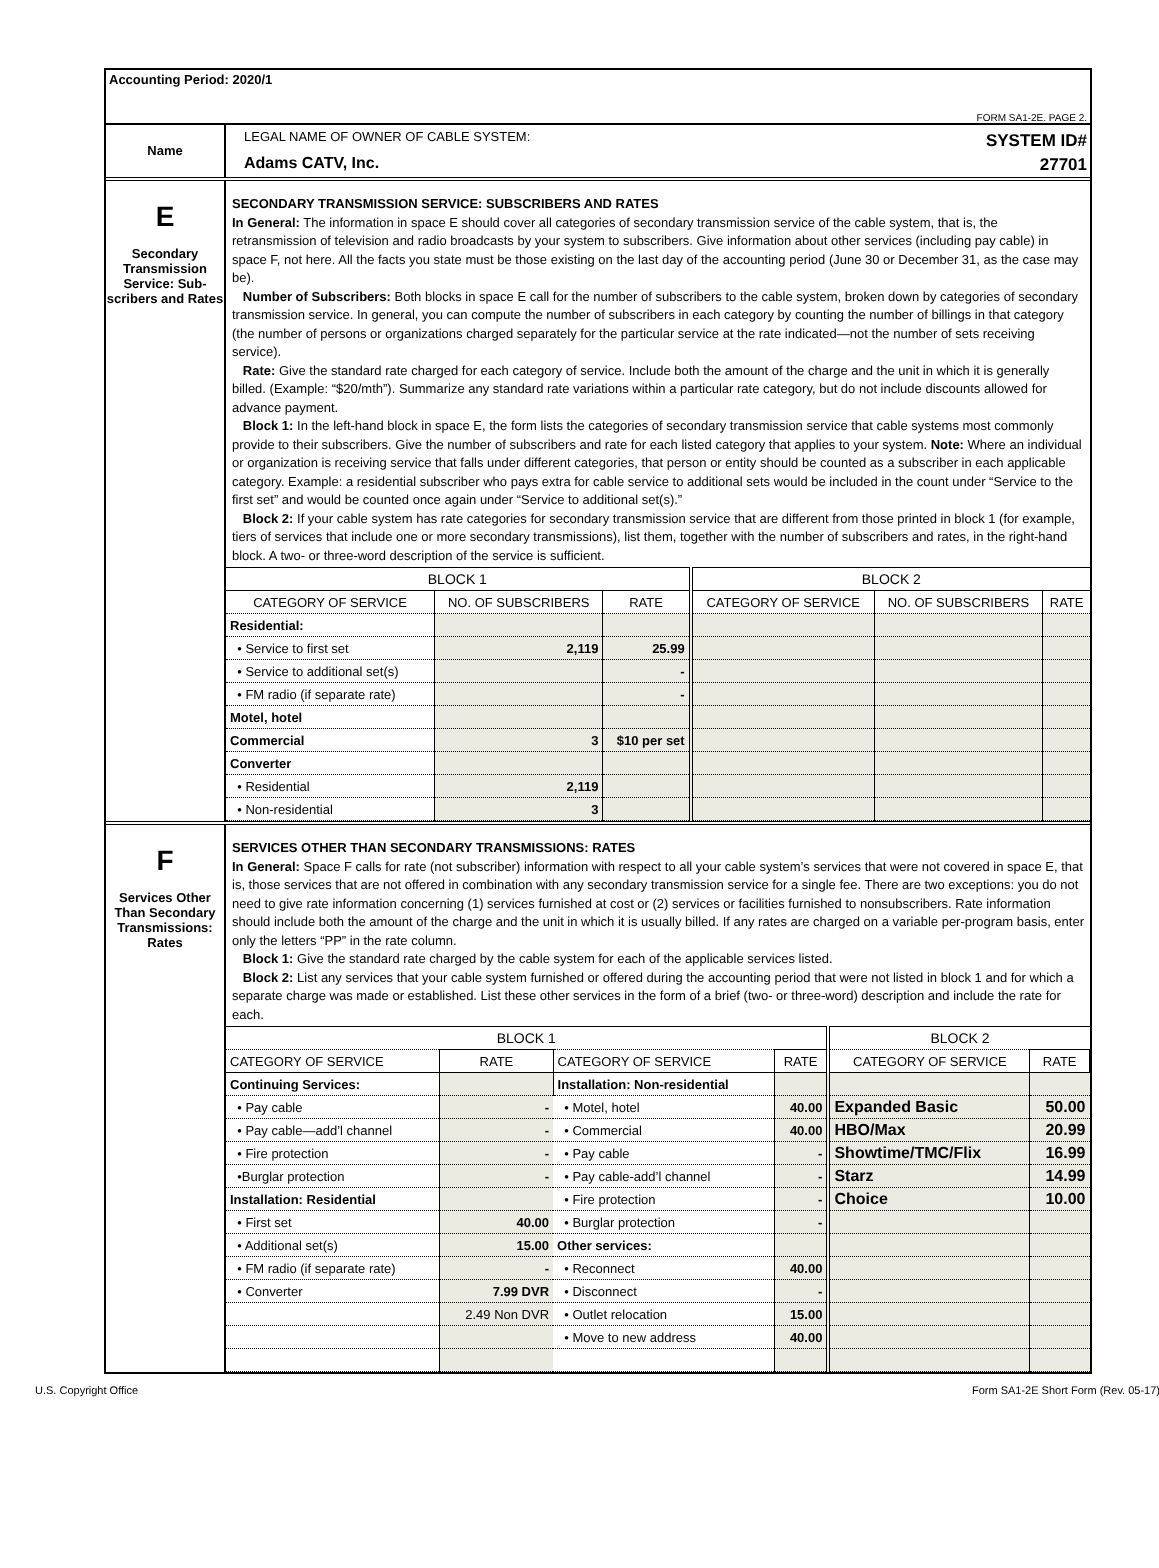Accounting Period: 2020/1
FORM SA1-2E. PAGE 2.
Name
LEGAL NAME OF OWNER OF CABLE SYSTEM:
Adams CATV, Inc.
SYSTEM ID#
27701
E
Secondary Transmission Service: Sub-scribers and Rates
SECONDARY TRANSMISSION SERVICE: SUBSCRIBERS AND RATES
In General: The information in space E should cover all categories of secondary transmission service of the cable system, that is, the retransmission of television and radio broadcasts by your system to subscribers. Give information about other services (including pay cable) in space F, not here. All the facts you state must be those existing on the last day of the accounting period (June 30 or December 31, as the case may be).
Number of Subscribers: Both blocks in space E call for the number of subscribers to the cable system, broken down by categories of secondary transmission service. In general, you can compute the number of subscribers in each category by counting the number of billings in that category (the number of persons or organizations charged separately for the particular service at the rate indicated—not the number of sets receiving service).
Rate: Give the standard rate charged for each category of service. Include both the amount of the charge and the unit in which it is generally billed. (Example: “$20/mth”). Summarize any standard rate variations within a particular rate category, but do not include discounts allowed for advance payment.
Block 1: In the left-hand block in space E, the form lists the categories of secondary transmission service that cable systems most commonly provide to their subscribers. Give the number of subscribers and rate for each listed category that applies to your system. Note: Where an individual or organization is receiving service that falls under different categories, that person or entity should be counted as a subscriber in each applicable category. Example: a residential subscriber who pays extra for cable service to additional sets would be included in the count under “Service to the first set” and would be counted once again under “Service to additional set(s).”
Block 2: If your cable system has rate categories for secondary transmission service that are different from those printed in block 1 (for example, tiers of services that include one or more secondary transmissions), list them, together with the number of subscribers and rates, in the right-hand block. A two- or three-word description of the service is sufficient.
| BLOCK 1 | | | BLOCK 2 | | |
| --- | --- | --- | --- | --- | --- |
| CATEGORY OF SERVICE | NO. OF SUBSCRIBERS | RATE | CATEGORY OF SERVICE | NO. OF SUBSCRIBERS | RATE |
| Residential: | | | | | |
| • Service to first set | 2,119 | 25.99 | | | |
| • Service to additional set(s) | | - | | | |
| • FM radio (if separate rate) | | - | | | |
| Motel, hotel | | | | | |
| Commercial | 3 | $10 per set | | | |
| Converter | | | | | |
| • Residential | 2,119 | | | | |
| • Non-residential | 3 | | | | |
F
Services Other Than Secondary Transmissions: Rates
SERVICES OTHER THAN SECONDARY TRANSMISSIONS: RATES
In General: Space F calls for rate (not subscriber) information with respect to all your cable system’s services that were not covered in space E, that is, those services that are not offered in combination with any secondary transmission service for a single fee. There are two exceptions: you do not need to give rate information concerning (1) services furnished at cost or (2) services or facilities furnished to nonsubscribers. Rate information should include both the amount of the charge and the unit in which it is usually billed. If any rates are charged on a variable per-program basis, enter only the letters “PP” in the rate column.
Block 1: Give the standard rate charged by the cable system for each of the applicable services listed.
Block 2: List any services that your cable system furnished or offered during the accounting period that were not listed in block 1 and for which a separate charge was made or established. List these other services in the form of a brief (two- or three-word) description and include the rate for each.
| BLOCK 1 | | | | BLOCK 2 | |
| --- | --- | --- | --- | --- | --- |
| CATEGORY OF SERVICE | RATE | CATEGORY OF SERVICE | RATE | CATEGORY OF SERVICE | RATE |
| Continuing Services: | | Installation: Non-residential | | | |
| • Pay cable | - | • Motel, hotel | 40.00 | Expanded Basic | 50.00 |
| • Pay cable—add’l channel | - | • Commercial | 40.00 | HBO/Max | 20.99 |
| • Fire protection | - | • Pay cable | - | Showtime/TMC/Flix | 16.99 |
| •Burglar protection | - | • Pay cable-add’l channel | - | Starz | 14.99 |
| Installation: Residential | | • Fire protection | - | Choice | 10.00 |
| • First set | 40.00 | • Burglar protection | - | | |
| • Additional set(s) | 15.00 | Other services: | | | |
| • FM radio (if separate rate) | - | • Reconnect | 40.00 | | |
| • Converter | 7.99 DVR | • Disconnect | - | | |
| | 2.49 Non DVR | • Outlet relocation | 15.00 | | |
| | | • Move to new address | 40.00 | | |
U.S. Copyright Office Form SA1-2E Short Form (Rev. 05-17)